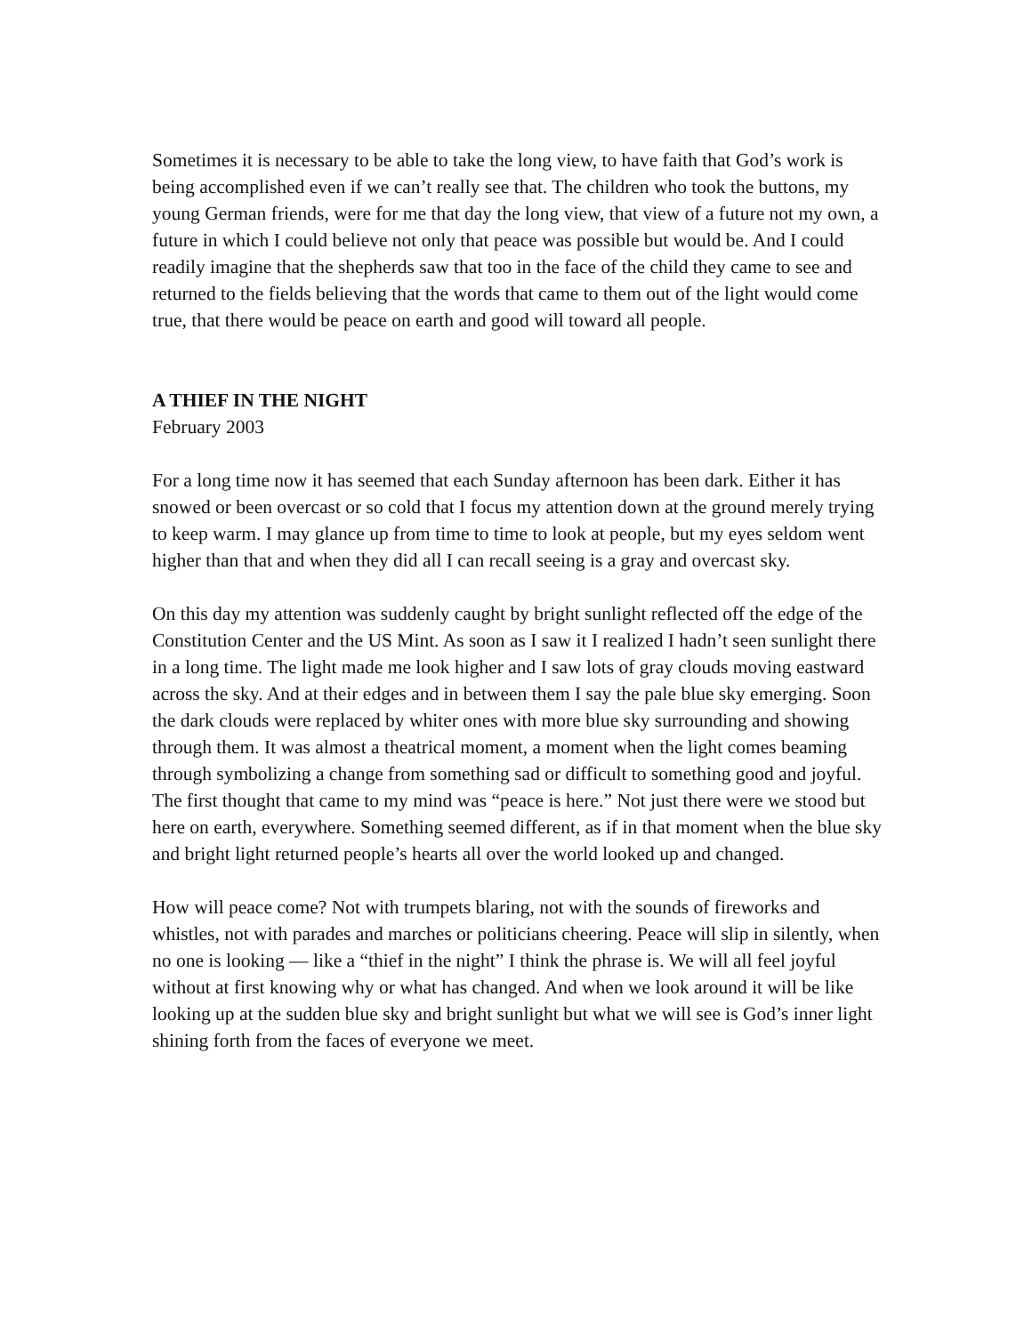Sometimes it is necessary to be able to take the long view, to have faith that God’s work is being accomplished even if we can’t really see that. The children who took the buttons, my young German friends, were for me that day the long view, that view of a future not my own, a future in which I could believe not only that peace was possible but would be. And I could readily imagine that the shepherds saw that too in the face of the child they came to see and returned to the fields believing that the words that came to them out of the light would come true, that there would be peace on earth and good will toward all people.
A THIEF IN THE NIGHT
February 2003
For a long time now it has seemed that each Sunday afternoon has been dark. Either it has snowed or been overcast or so cold that I focus my attention down at the ground merely trying to keep warm. I may glance up from time to time to look at people, but my eyes seldom went higher than that and when they did all I can recall seeing is a gray and overcast sky.
On this day my attention was suddenly caught by bright sunlight reflected off the edge of the Constitution Center and the US Mint. As soon as I saw it I realized I hadn’t seen sunlight there in a long time. The light made me look higher and I saw lots of gray clouds moving eastward across the sky. And at their edges and in between them I say the pale blue sky emerging. Soon the dark clouds were replaced by whiter ones with more blue sky surrounding and showing through them. It was almost a theatrical moment, a moment when the light comes beaming through symbolizing a change from something sad or difficult to something good and joyful. The first thought that came to my mind was “peace is here.” Not just there were we stood but here on earth, everywhere. Something seemed different, as if in that moment when the blue sky and bright light returned people’s hearts all over the world looked up and changed.
How will peace come? Not with trumpets blaring, not with the sounds of fireworks and whistles, not with parades and marches or politicians cheering. Peace will slip in silently, when no one is looking — like a “thief in the night” I think the phrase is. We will all feel joyful without at first knowing why or what has changed. And when we look around it will be like looking up at the sudden blue sky and bright sunlight but what we will see is God’s inner light shining forth from the faces of everyone we meet.